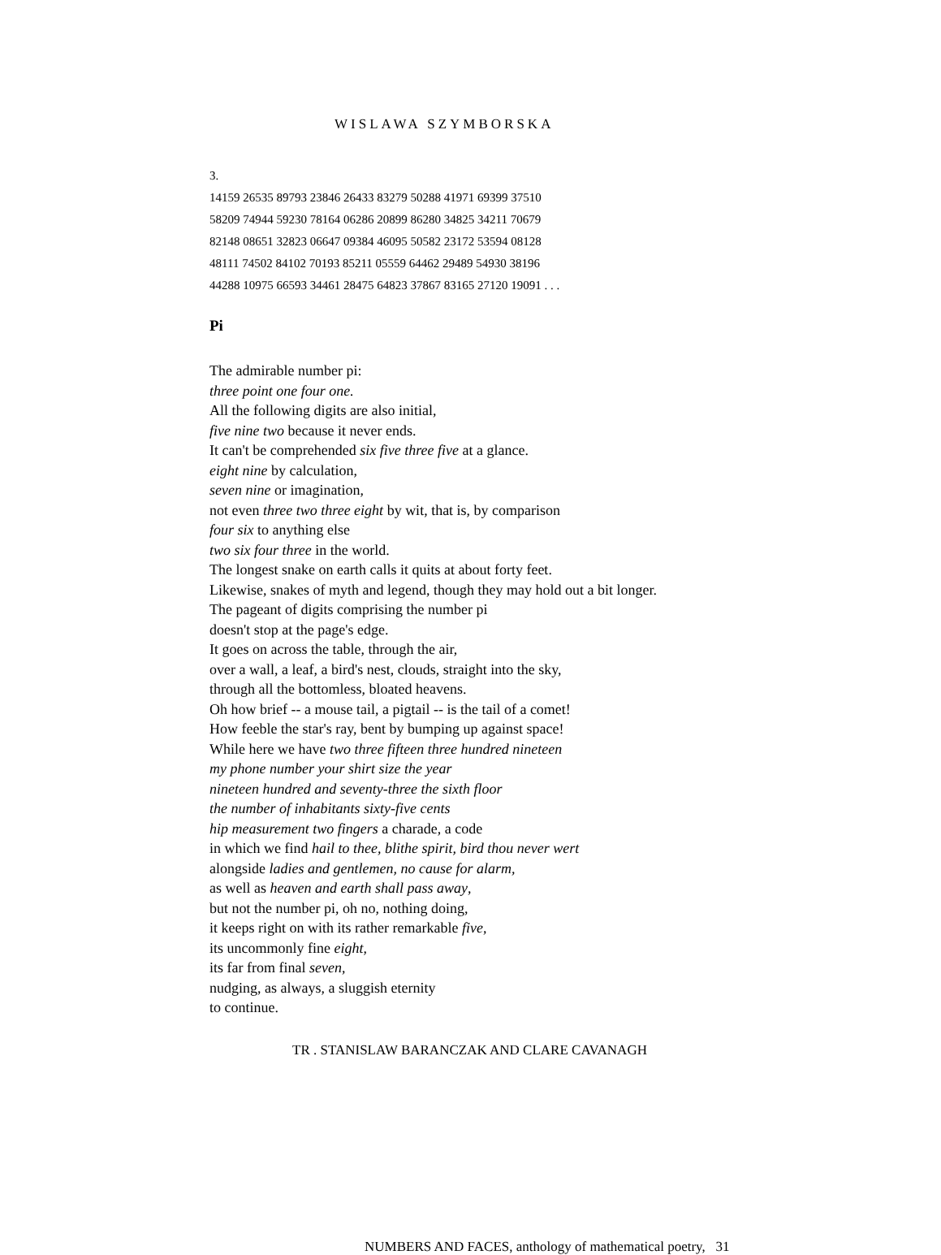WISLAWA SZYMBORSKA
3.
14159 26535 89793 23846 26433 83279 50288 41971 69399 37510
58209 74944 59230 78164 06286 20899 86280 34825 34211 70679
82148 08651 32823 06647 09384 46095 50582 23172 53594 08128
48111 74502 84102 70193 85211 05559 64462 29489 54930 38196
44288 10975 66593 34461 28475 64823 37867 83165 27120 19091 . . .
Pi
The admirable number pi:
three point one four one.
All the following digits are also initial,
five nine two because it never ends.
It can't be comprehended six five three five at a glance.
eight nine by calculation,
seven nine or imagination,
not even three two three eight by wit, that is, by comparison
four six to anything else
two six four three in the world.
The longest snake on earth calls it quits at about forty feet.
Likewise, snakes of myth and legend, though they may hold out a bit longer.
The pageant of digits comprising the number pi
doesn't stop at the page's edge.
It goes on across the table, through the air,
over a wall, a leaf, a bird's nest, clouds, straight into the sky,
through all the bottomless, bloated heavens.
Oh how brief -- a mouse tail, a pigtail -- is the tail of a comet!
How feeble the star's ray, bent by bumping up against space!
While here we have two three fifteen three hundred nineteen
my phone number your shirt size the year
nineteen hundred and seventy-three the sixth floor
the number of inhabitants sixty-five cents
hip measurement two fingers a charade, a code
in which we find hail to thee, blithe spirit, bird thou never wert
alongside ladies and gentlemen, no cause for alarm,
as well as heaven and earth shall pass away,
but not the number pi, oh no, nothing doing,
it keeps right on with its rather remarkable five,
its uncommonly fine eight,
its far from final seven,
nudging, as always, a sluggish eternity
to continue.
TR . STANISLAW BARANCZAK AND CLARE CAVANAGH
NUMBERS AND FACES, anthology of mathematical poetry, 31